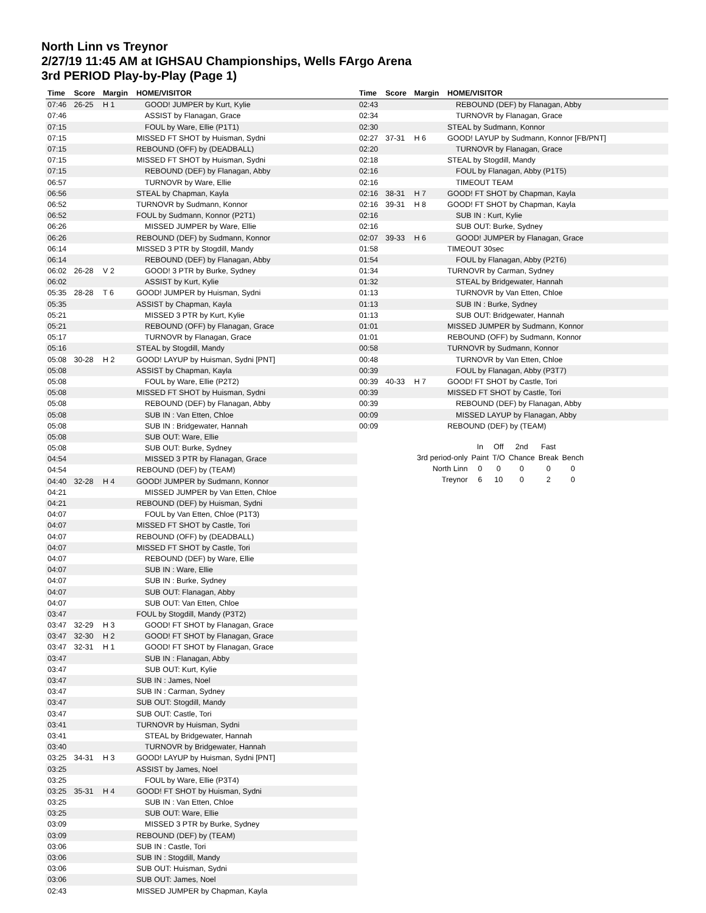North Linn vs Treynor
2/27/19 11:45 AM at IGHSAU Championships, Wells FArgo Arena
3rd PERIOD Play-by-Play (Page 1)
| Time | Score | Margin | HOME/VISITOR |
| --- | --- | --- | --- |
| 07:46 | 26-25 | H 1 | GOOD! JUMPER by Kurt, Kylie |
| 07:46 | | | ASSIST by Flanagan, Grace |
| 07:15 | | | FOUL by Ware, Ellie (P1T1) |
| 07:15 | | | MISSED FT SHOT by Huisman, Sydni |
| 07:15 | | | REBOUND (OFF) by (DEADBALL) |
| 07:15 | | | MISSED FT SHOT by Huisman, Sydni |
| 07:15 | | | REBOUND (DEF) by Flanagan, Abby |
| 06:57 | | | TURNOVR by Ware, Ellie |
| 06:56 | | | STEAL by Chapman, Kayla |
| 06:52 | | | TURNOVR by Sudmann, Konnor |
| 06:52 | | | FOUL by Sudmann, Konnor (P2T1) |
| 06:26 | | | MISSED JUMPER by Ware, Ellie |
| 06:26 | | | REBOUND (DEF) by Sudmann, Konnor |
| 06:14 | | | MISSED 3 PTR by Stogdill, Mandy |
| 06:14 | | | REBOUND (DEF) by Flanagan, Abby |
| 06:02 | 26-28 | V 2 | GOOD! 3 PTR by Burke, Sydney |
| 06:02 | | | ASSIST by Kurt, Kylie |
| 05:35 | 28-28 | T 6 | GOOD! JUMPER by Huisman, Sydni |
| 05:35 | | | ASSIST by Chapman, Kayla |
| 05:21 | | | MISSED 3 PTR by Kurt, Kylie |
| 05:21 | | | REBOUND (OFF) by Flanagan, Grace |
| 05:17 | | | TURNOVR by Flanagan, Grace |
| 05:16 | | | STEAL by Stogdill, Mandy |
| 05:08 | 30-28 | H 2 | GOOD! LAYUP by Huisman, Sydni [PNT] |
| 05:08 | | | ASSIST by Chapman, Kayla |
| 05:08 | | | FOUL by Ware, Ellie (P2T2) |
| 05:08 | | | MISSED FT SHOT by Huisman, Sydni |
| 05:08 | | | REBOUND (DEF) by Flanagan, Abby |
| 05:08 | | | SUB IN : Van Etten, Chloe |
| 05:08 | | | SUB IN : Bridgewater, Hannah |
| 05:08 | | | SUB OUT: Ware, Ellie |
| 05:08 | | | SUB OUT: Burke, Sydney |
| 04:54 | | | MISSED 3 PTR by Flanagan, Grace |
| 04:54 | | | REBOUND (DEF) by (TEAM) |
| 04:40 | 32-28 | H 4 | GOOD! JUMPER by Sudmann, Konnor |
| 04:21 | | | MISSED JUMPER by Van Etten, Chloe |
| 04:21 | | | REBOUND (DEF) by Huisman, Sydni |
| 04:07 | | | FOUL by Van Etten, Chloe (P1T3) |
| 04:07 | | | MISSED FT SHOT by Castle, Tori |
| 04:07 | | | REBOUND (OFF) by (DEADBALL) |
| 04:07 | | | MISSED FT SHOT by Castle, Tori |
| 04:07 | | | REBOUND (DEF) by Ware, Ellie |
| 04:07 | | | SUB IN : Ware, Ellie |
| 04:07 | | | SUB IN : Burke, Sydney |
| 04:07 | | | SUB OUT: Flanagan, Abby |
| 04:07 | | | SUB OUT: Van Etten, Chloe |
| 03:47 | | | FOUL by Stogdill, Mandy (P3T2) |
| 03:47 | 32-29 | H 3 | GOOD! FT SHOT by Flanagan, Grace |
| 03:47 | 32-30 | H 2 | GOOD! FT SHOT by Flanagan, Grace |
| 03:47 | 32-31 | H 1 | GOOD! FT SHOT by Flanagan, Grace |
| 03:47 | | | SUB IN : Flanagan, Abby |
| 03:47 | | | SUB OUT: Kurt, Kylie |
| 03:47 | | | SUB IN : James, Noel |
| 03:47 | | | SUB IN : Carman, Sydney |
| 03:47 | | | SUB OUT: Stogdill, Mandy |
| 03:47 | | | SUB OUT: Castle, Tori |
| 03:41 | | | TURNOVR by Huisman, Sydni |
| 03:41 | | | STEAL by Bridgewater, Hannah |
| 03:40 | | | TURNOVR by Bridgewater, Hannah |
| 03:25 | 34-31 | H 3 | GOOD! LAYUP by Huisman, Sydni [PNT] |
| 03:25 | | | ASSIST by James, Noel |
| 03:25 | | | FOUL by Ware, Ellie (P3T4) |
| 03:25 | 35-31 | H 4 | GOOD! FT SHOT by Huisman, Sydni |
| 03:25 | | | SUB IN : Van Etten, Chloe |
| 03:25 | | | SUB OUT: Ware, Ellie |
| 03:09 | | | MISSED 3 PTR by Burke, Sydney |
| 03:09 | | | REBOUND (DEF) by (TEAM) |
| 03:06 | | | SUB IN : Castle, Tori |
| 03:06 | | | SUB IN : Stogdill, Mandy |
| 03:06 | | | SUB OUT: Huisman, Sydni |
| 03:06 | | | SUB OUT: James, Noel |
| 02:43 | | | MISSED JUMPER by Chapman, Kayla |
| Time | Score | Margin | HOME/VISITOR |
| --- | --- | --- | --- |
| 02:43 | | | REBOUND (DEF) by Flanagan, Abby |
| 02:34 | | | TURNOVR by Flanagan, Grace |
| 02:30 | | | STEAL by Sudmann, Konnor |
| 02:27 | 37-31 | H 6 | GOOD! LAYUP by Sudmann, Konnor [FB/PNT] |
| 02:20 | | | TURNOVR by Flanagan, Grace |
| 02:18 | | | STEAL by Stogdill, Mandy |
| 02:16 | | | FOUL by Flanagan, Abby (P1T5) |
| 02:16 | | | TIMEOUT TEAM |
| 02:16 | 38-31 | H 7 | GOOD! FT SHOT by Chapman, Kayla |
| 02:16 | 39-31 | H 8 | GOOD! FT SHOT by Chapman, Kayla |
| 02:16 | | | SUB IN : Kurt, Kylie |
| 02:16 | | | SUB OUT: Burke, Sydney |
| 02:07 | 39-33 | H 6 | GOOD! JUMPER by Flanagan, Grace |
| 01:58 | | | TIMEOUT 30sec |
| 01:54 | | | FOUL by Flanagan, Abby (P2T6) |
| 01:34 | | | TURNOVR by Carman, Sydney |
| 01:32 | | | STEAL by Bridgewater, Hannah |
| 01:13 | | | TURNOVR by Van Etten, Chloe |
| 01:13 | | | SUB IN : Burke, Sydney |
| 01:13 | | | SUB OUT: Bridgewater, Hannah |
| 01:01 | | | MISSED JUMPER by Sudmann, Konnor |
| 01:01 | | | REBOUND (OFF) by Sudmann, Konnor |
| 00:58 | | | TURNOVR by Sudmann, Konnor |
| 00:48 | | | TURNOVR by Van Etten, Chloe |
| 00:39 | | | FOUL by Flanagan, Abby (P3T7) |
| 00:39 | 40-33 | H 7 | GOOD! FT SHOT by Castle, Tori |
| 00:39 | | | MISSED FT SHOT by Castle, Tori |
| 00:39 | | | REBOUND (DEF) by Flanagan, Abby |
| 00:09 | | | MISSED LAYUP by Flanagan, Abby |
| 00:09 | | | REBOUND (DEF) by (TEAM) |
| | In | Off | 2nd | Fast | |
| 3rd period-only | Paint | T/O | Chance | Break | Bench |
| North Linn | 0 | 0 | 0 | 0 | 0 |
| Treynor | 6 | 10 | 0 | 2 | 0 |